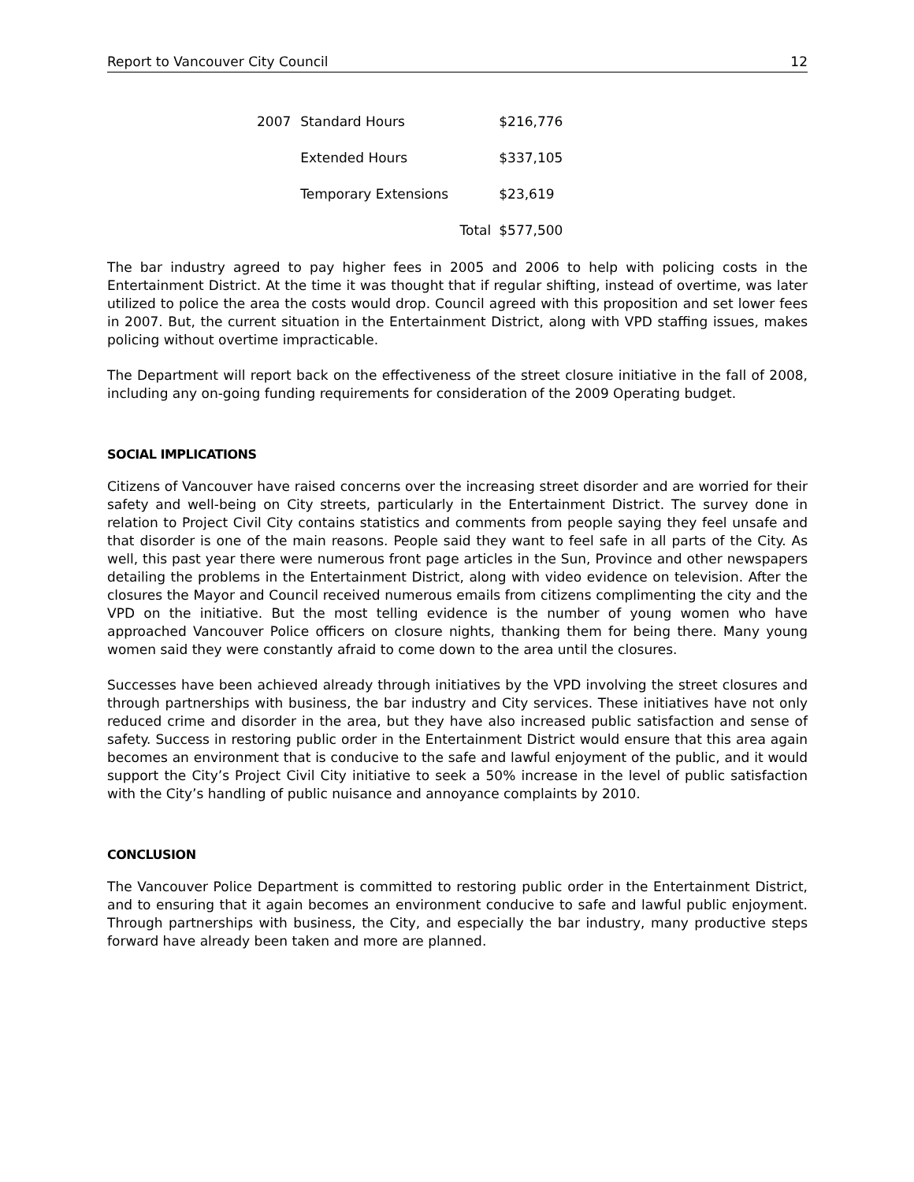Report to Vancouver City Council 12
| 2007 | Standard Hours | $216,776 |
| | Extended Hours | $337,105 |
| | Temporary Extensions | $23,619 |
| | Total | $577,500 |
The bar industry agreed to pay higher fees in 2005 and 2006 to help with policing costs in the Entertainment District. At the time it was thought that if regular shifting, instead of overtime, was later utilized to police the area the costs would drop. Council agreed with this proposition and set lower fees in 2007. But, the current situation in the Entertainment District, along with VPD staffing issues, makes policing without overtime impracticable.
The Department will report back on the effectiveness of the street closure initiative in the fall of 2008, including any on-going funding requirements for consideration of the 2009 Operating budget.
SOCIAL IMPLICATIONS
Citizens of Vancouver have raised concerns over the increasing street disorder and are worried for their safety and well-being on City streets, particularly in the Entertainment District. The survey done in relation to Project Civil City contains statistics and comments from people saying they feel unsafe and that disorder is one of the main reasons. People said they want to feel safe in all parts of the City. As well, this past year there were numerous front page articles in the Sun, Province and other newspapers detailing the problems in the Entertainment District, along with video evidence on television. After the closures the Mayor and Council received numerous emails from citizens complimenting the city and the VPD on the initiative. But the most telling evidence is the number of young women who have approached Vancouver Police officers on closure nights, thanking them for being there. Many young women said they were constantly afraid to come down to the area until the closures.
Successes have been achieved already through initiatives by the VPD involving the street closures and through partnerships with business, the bar industry and City services. These initiatives have not only reduced crime and disorder in the area, but they have also increased public satisfaction and sense of safety. Success in restoring public order in the Entertainment District would ensure that this area again becomes an environment that is conducive to the safe and lawful enjoyment of the public, and it would support the City’s Project Civil City initiative to seek a 50% increase in the level of public satisfaction with the City’s handling of public nuisance and annoyance complaints by 2010.
CONCLUSION
The Vancouver Police Department is committed to restoring public order in the Entertainment District, and to ensuring that it again becomes an environment conducive to safe and lawful public enjoyment. Through partnerships with business, the City, and especially the bar industry, many productive steps forward have already been taken and more are planned.